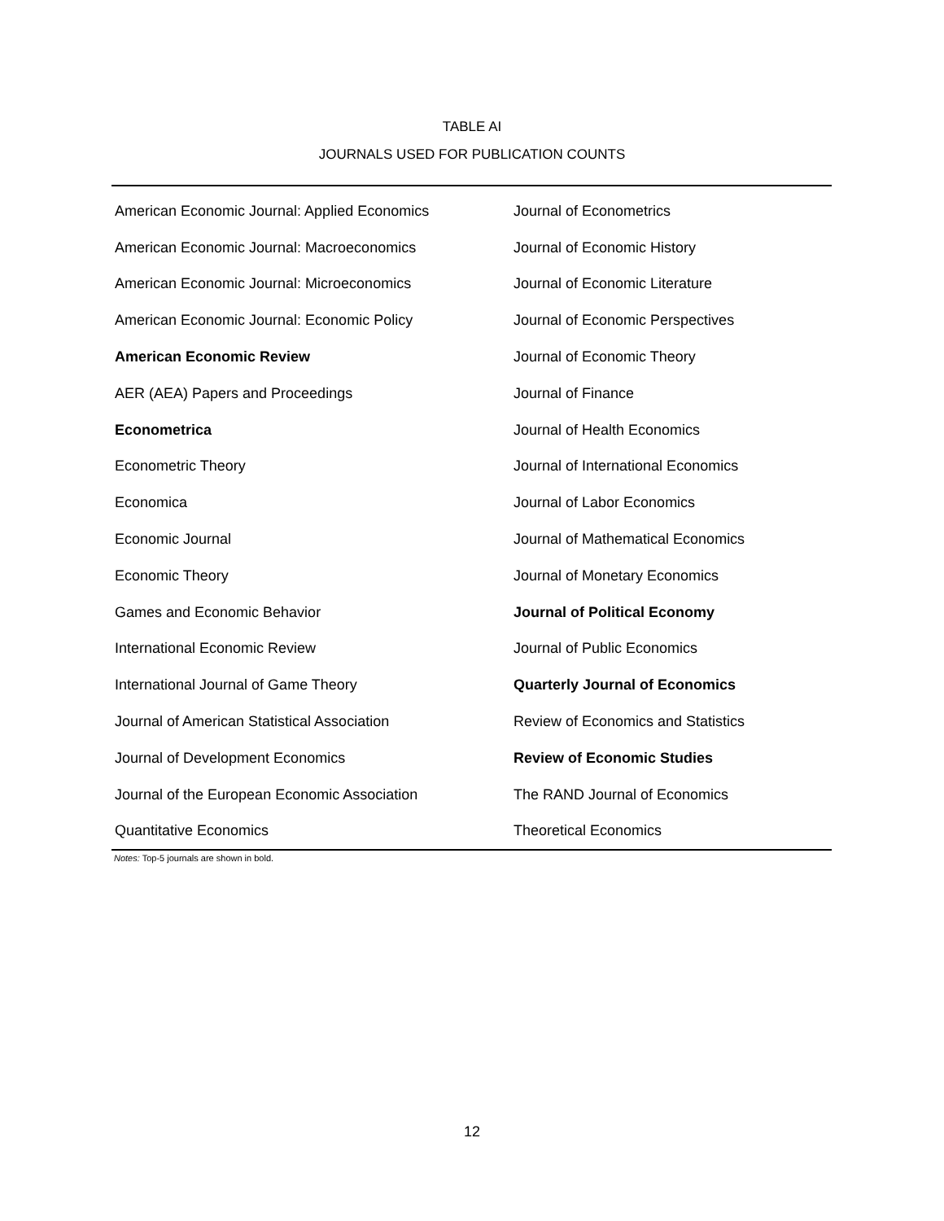TABLE AI
JOURNALS USED FOR PUBLICATION COUNTS
| American Economic Journal: Applied Economics | Journal of Econometrics |
| American Economic Journal: Macroeconomics | Journal of Economic History |
| American Economic Journal: Microeconomics | Journal of Economic Literature |
| American Economic Journal: Economic Policy | Journal of Economic Perspectives |
| American Economic Review | Journal of Economic Theory |
| AER (AEA) Papers and Proceedings | Journal of Finance |
| Econometrica | Journal of Health Economics |
| Econometric Theory | Journal of International Economics |
| Economica | Journal of Labor Economics |
| Economic Journal | Journal of Mathematical Economics |
| Economic Theory | Journal of Monetary Economics |
| Games and Economic Behavior | Journal of Political Economy |
| International Economic Review | Journal of Public Economics |
| International Journal of Game Theory | Quarterly Journal of Economics |
| Journal of American Statistical Association | Review of Economics and Statistics |
| Journal of Development Economics | Review of Economic Studies |
| Journal of the European Economic Association | The RAND Journal of Economics |
| Quantitative Economics | Theoretical Economics |
Notes: Top-5 journals are shown in bold.
12